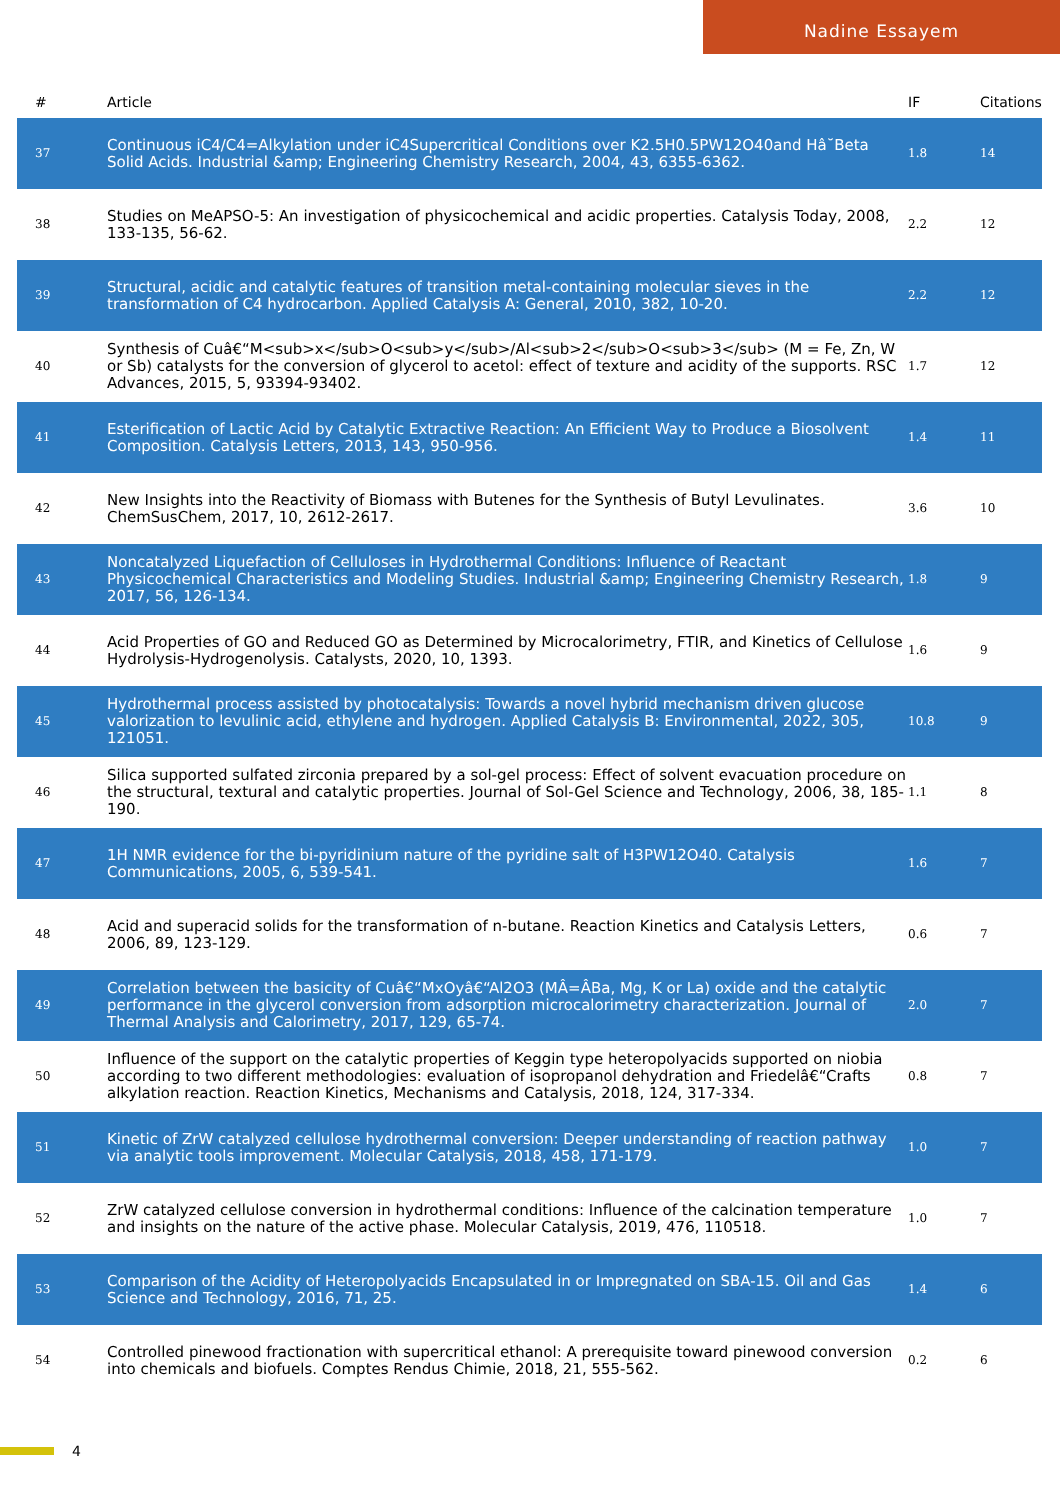Nadine Essayem
| # | Article | IF | Citations |
| --- | --- | --- | --- |
| 37 | Continuous iC4/C4=Alkylation under iC4Supercritical Conditions over K2.5H0.5PW12O40and Hâ˘Beta Solid Acids. Industrial &amp; Engineering Chemistry Research, 2004, 43, 6355-6362. | 1.8 | 14 |
| 38 | Studies on MeAPSO-5: An investigation of physicochemical and acidic properties. Catalysis Today, 2008, 133-135, 56-62. | 2.2 | 12 |
| 39 | Structural, acidic and catalytic features of transition metal-containing molecular sieves in the transformation of C4 hydrocarbon. Applied Catalysis A: General, 2010, 382, 10-20. | 2.2 | 12 |
| 40 | Synthesis of Cuâ€“M<sub>x</sub>O<sub>y</sub>/Al<sub>2</sub>O<sub>3</sub> (M = Fe, Zn, W or Sb) catalysts for the conversion of glycerol to acetol: effect of texture and acidity of the supports. RSC Advances, 2015, 5, 93394-93402. | 1.7 | 12 |
| 41 | Esterification of Lactic Acid by Catalytic Extractive Reaction: An Efficient Way to Produce a Biosolvent Composition. Catalysis Letters, 2013, 143, 950-956. | 1.4 | 11 |
| 42 | New Insights into the Reactivity of Biomass with Butenes for the Synthesis of Butyl Levulinates. ChemSusChem, 2017, 10, 2612-2617. | 3.6 | 10 |
| 43 | Noncatalyzed Liquefaction of Celluloses in Hydrothermal Conditions: Influence of Reactant Physicochemical Characteristics and Modeling Studies. Industrial &amp; Engineering Chemistry Research, 2017, 56, 126-134. | 1.8 | 9 |
| 44 | Acid Properties of GO and Reduced GO as Determined by Microcalorimetry, FTIR, and Kinetics of Cellulose Hydrolysis-Hydrogenolysis. Catalysts, 2020, 10, 1393. | 1.6 | 9 |
| 45 | Hydrothermal process assisted by photocatalysis: Towards a novel hybrid mechanism driven glucose valorization to levulinic acid, ethylene and hydrogen. Applied Catalysis B: Environmental, 2022, 305, 121051. | 10.8 | 9 |
| 46 | Silica supported sulfated zirconia prepared by a sol-gel process: Effect of solvent evacuation procedure on the structural, textural and catalytic properties. Journal of Sol-Gel Science and Technology, 2006, 38, 185-190. | 1.1 | 8 |
| 47 | 1H NMR evidence for the bi-pyridinium nature of the pyridine salt of H3PW12O40. Catalysis Communications, 2005, 6, 539-541. | 1.6 | 7 |
| 48 | Acid and superacid solids for the transformation of n-butane. Reaction Kinetics and Catalysis Letters, 2006, 89, 123-129. | 0.6 | 7 |
| 49 | Correlation between the basicity of Cuâ€“MxOyâ€“Al2O3 (MÂ=ÂBa, Mg, K or La) oxide and the catalytic performance in the glycerol conversion from adsorption microcalorimetry characterization. Journal of Thermal Analysis and Calorimetry, 2017, 129, 65-74. | 2.0 | 7 |
| 50 | Influence of the support on the catalytic properties of Keggin type heteropolyacids supported on niobia according to two different methodologies: evaluation of isopropanol dehydration and Friedelâ€“Crafts alkylation reaction. Reaction Kinetics, Mechanisms and Catalysis, 2018, 124, 317-334. | 0.8 | 7 |
| 51 | Kinetic of ZrW catalyzed cellulose hydrothermal conversion: Deeper understanding of reaction pathway via analytic tools improvement. Molecular Catalysis, 2018, 458, 171-179. | 1.0 | 7 |
| 52 | ZrW catalyzed cellulose conversion in hydrothermal conditions: Influence of the calcination temperature and insights on the nature of the active phase. Molecular Catalysis, 2019, 476, 110518. | 1.0 | 7 |
| 53 | Comparison of the Acidity of Heteropolyacids Encapsulated in or Impregnated on SBA-15. Oil and Gas Science and Technology, 2016, 71, 25. | 1.4 | 6 |
| 54 | Controlled pinewood fractionation with supercritical ethanol: A prerequisite toward pinewood conversion into chemicals and biofuels. Comptes Rendus Chimie, 2018, 21, 555-562. | 0.2 | 6 |
4